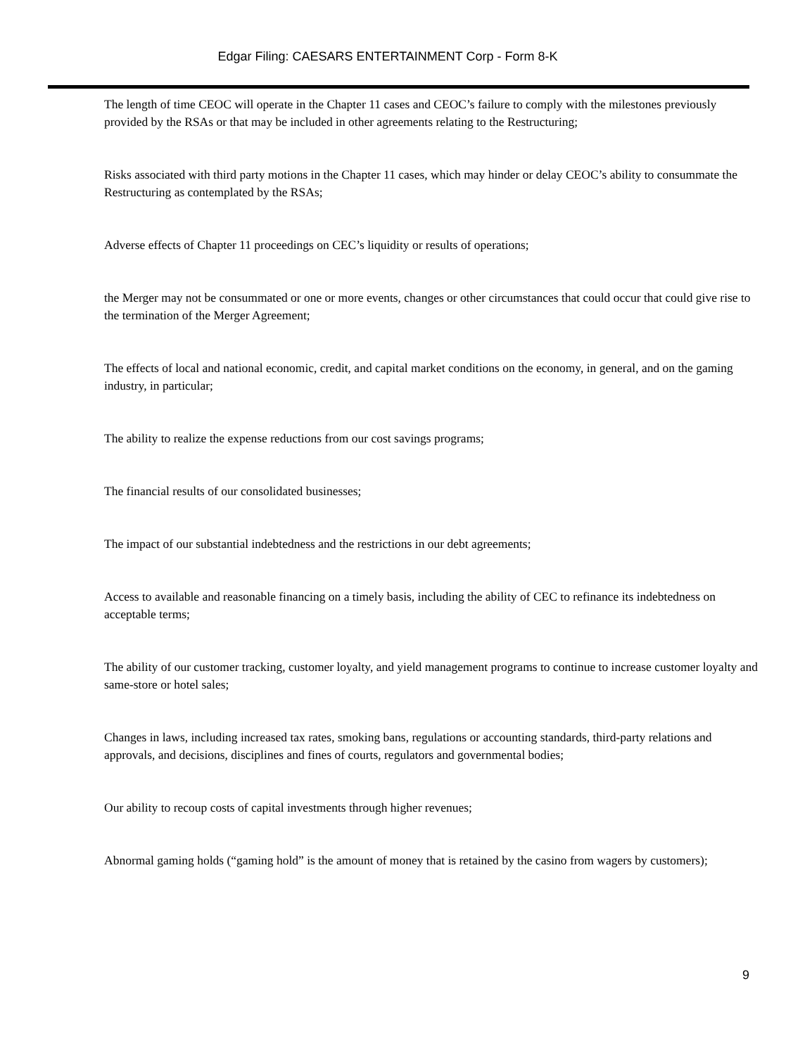Edgar Filing: CAESARS ENTERTAINMENT Corp - Form 8-K
The length of time CEOC will operate in the Chapter 11 cases and CEOC’s failure to comply with the milestones previously provided by the RSAs or that may be included in other agreements relating to the Restructuring;
Risks associated with third party motions in the Chapter 11 cases, which may hinder or delay CEOC’s ability to consummate the Restructuring as contemplated by the RSAs;
Adverse effects of Chapter 11 proceedings on CEC’s liquidity or results of operations;
the Merger may not be consummated or one or more events, changes or other circumstances that could occur that could give rise to the termination of the Merger Agreement;
The effects of local and national economic, credit, and capital market conditions on the economy, in general, and on the gaming industry, in particular;
The ability to realize the expense reductions from our cost savings programs;
The financial results of our consolidated businesses;
The impact of our substantial indebtedness and the restrictions in our debt agreements;
Access to available and reasonable financing on a timely basis, including the ability of CEC to refinance its indebtedness on acceptable terms;
The ability of our customer tracking, customer loyalty, and yield management programs to continue to increase customer loyalty and same-store or hotel sales;
Changes in laws, including increased tax rates, smoking bans, regulations or accounting standards, third-party relations and approvals, and decisions, disciplines and fines of courts, regulators and governmental bodies;
Our ability to recoup costs of capital investments through higher revenues;
Abnormal gaming holds (“gaming hold” is the amount of money that is retained by the casino from wagers by customers);
9